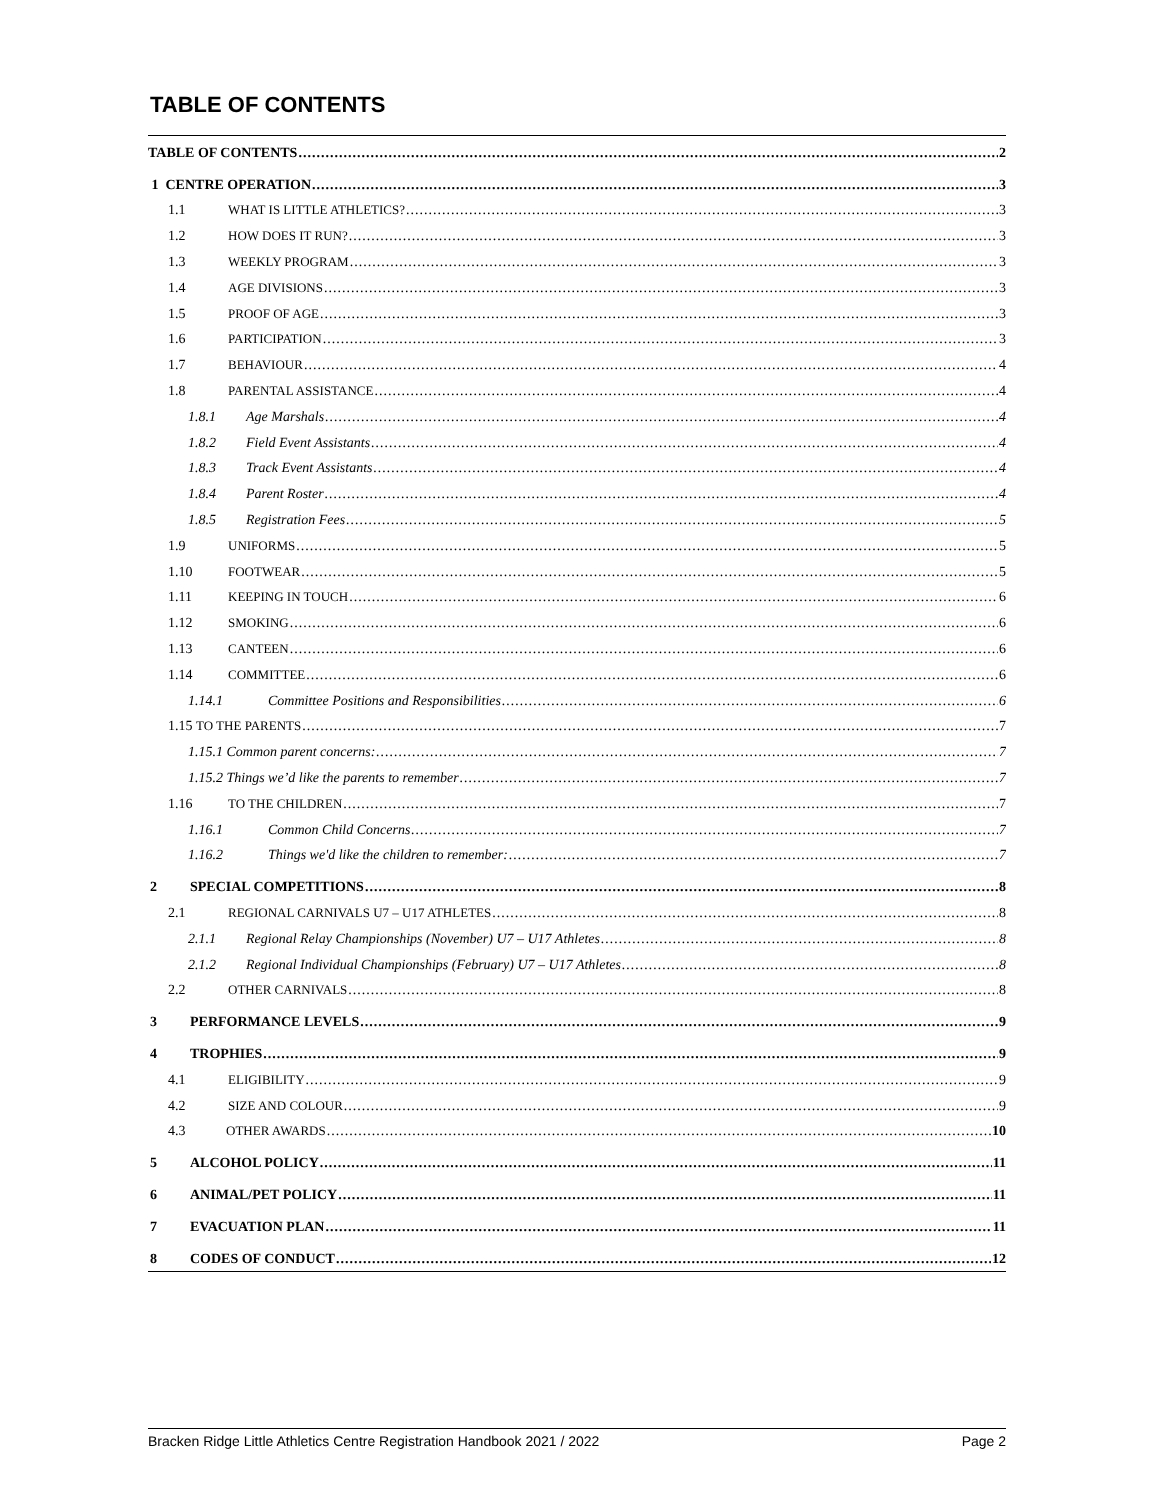TABLE OF CONTENTS
TABLE OF CONTENTS 2
1 CENTRE OPERATION 3
1.1 WHAT IS LITTLE ATHLETICS? 3
1.2 HOW DOES IT RUN? 3
1.3 WEEKLY PROGRAM 3
1.4 AGE DIVISIONS 3
1.5 PROOF OF AGE 3
1.6 PARTICIPATION 3
1.7 BEHAVIOUR 4
1.8 PARENTAL ASSISTANCE 4
1.8.1 Age Marshals 4
1.8.2 Field Event Assistants 4
1.8.3 Track Event Assistants 4
1.8.4 Parent Roster 4
1.8.5 Registration Fees 5
1.9 UNIFORMS 5
1.10 FOOTWEAR 5
1.11 KEEPING IN TOUCH 6
1.12 SMOKING 6
1.13 CANTEEN 6
1.14 COMMITTEE 6
1.14.1 Committee Positions and Responsibilities 6
1.15 TO THE PARENTS 7
1.15.1 Common parent concerns: 7
1.15.2 Things we’d like the parents to remember 7
1.16 TO THE CHILDREN 7
1.16.1 Common Child Concerns 7
1.16.2 Things we'd like the children to remember: 7
2 SPECIAL COMPETITIONS 8
2.1 REGIONAL CARNIVALS U7 – U17 ATHLETES 8
2.1.1 Regional Relay Championships (November) U7 – U17 Athletes 8
2.1.2 Regional Individual Championships (February) U7 – U17 Athletes 8
2.2 OTHER CARNIVALS 8
3 PERFORMANCE LEVELS 9
4 TROPHIES 9
4.1 ELIGIBILITY 9
4.2 SIZE AND COLOUR 9
4.3 OTHER AWARDS 10
5 ALCOHOL POLICY 11
6 ANIMAL/PET POLICY 11
7 EVACUATION PLAN 11
8 CODES OF CONDUCT 12
Bracken Ridge Little Athletics Centre Registration Handbook 2021 / 2022 Page 2